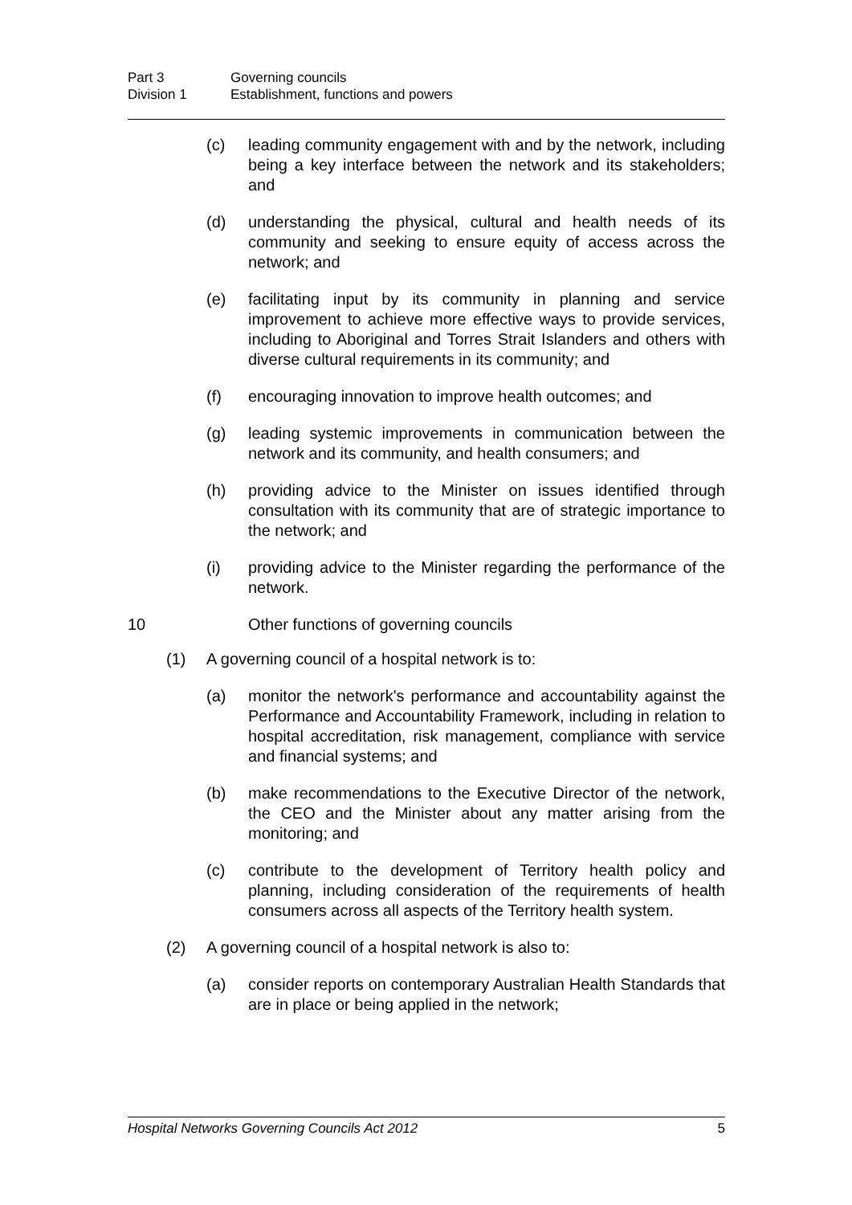Part 3 Governing councils
Division 1 Establishment, functions and powers
(c) leading community engagement with and by the network, including being a key interface between the network and its stakeholders; and
(d) understanding the physical, cultural and health needs of its community and seeking to ensure equity of access across the network; and
(e) facilitating input by its community in planning and service improvement to achieve more effective ways to provide services, including to Aboriginal and Torres Strait Islanders and others with diverse cultural requirements in its community; and
(f) encouraging innovation to improve health outcomes; and
(g) leading systemic improvements in communication between the network and its community, and health consumers; and
(h) providing advice to the Minister on issues identified through consultation with its community that are of strategic importance to the network; and
(i) providing advice to the Minister regarding the performance of the network.
10 Other functions of governing councils
(1) A governing council of a hospital network is to:
(a) monitor the network's performance and accountability against the Performance and Accountability Framework, including in relation to hospital accreditation, risk management, compliance with service and financial systems; and
(b) make recommendations to the Executive Director of the network, the CEO and the Minister about any matter arising from the monitoring; and
(c) contribute to the development of Territory health policy and planning, including consideration of the requirements of health consumers across all aspects of the Territory health system.
(2) A governing council of a hospital network is also to:
(a) consider reports on contemporary Australian Health Standards that are in place or being applied in the network;
Hospital Networks Governing Councils Act 2012 5